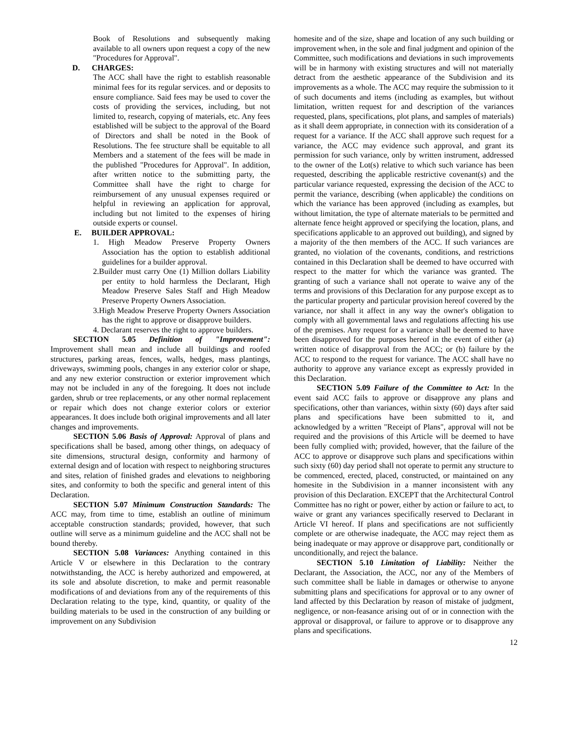Book of Resolutions and subsequently making available to all owners upon request a copy of the new "Procedures for Approval".
D. CHARGES:
The ACC shall have the right to establish reasonable minimal fees for its regular services. and or deposits to ensure compliance. Said fees may be used to cover the costs of providing the services, including, but not limited to, research, copying of materials, etc. Any fees established will be subject to the approval of the Board of Directors and shall be noted in the Book of Resolutions. The fee structure shall be equitable to all Members and a statement of the fees will be made in the published "Procedures for Approval". In addition, after written notice to the submitting party, the Committee shall have the right to charge for reimbursement of any unusual expenses required or helpful in reviewing an application for approval, including but not limited to the expenses of hiring outside experts or counsel.
E. BUILDER APPROVAL:
1. High Meadow Preserve Property Owners Association has the option to establish additional guidelines for a builder approval.
2.Builder must carry One (1) Million dollars Liability per entity to hold harmless the Declarant, High Meadow Preserve Sales Staff and High Meadow Preserve Property Owners Association.
3.High Meadow Preserve Property Owners Association has the right to approve or disapprove builders.
4. Declarant reserves the right to approve builders.
SECTION 5.05 Definition of "Improvement": Improvement shall mean and include all buildings and roofed structures, parking areas, fences, walls, hedges, mass plantings, driveways, swimming pools, changes in any exterior color or shape, and any new exterior construction or exterior improvement which may not be included in any of the foregoing. It does not include garden, shrub or tree replacements, or any other normal replacement or repair which does not change exterior colors or exterior appearances. It does include both original improvements and all later changes and improvements.
SECTION 5.06 Basis of Approval: Approval of plans and specifications shall be based, among other things, on adequacy of site dimensions, structural design, conformity and harmony of external design and of location with respect to neighboring structures and sites, relation of finished grades and elevations to neighboring sites, and conformity to both the specific and general intent of this Declaration.
SECTION 5.07 Minimum Construction Standards: The ACC may, from time to time, establish an outline of minimum acceptable construction standards; provided, however, that such outline will serve as a minimum guideline and the ACC shall not be bound thereby.
SECTION 5.08 Variances: Anything contained in this Article V or elsewhere in this Declaration to the contrary notwithstanding, the ACC is hereby authorized and empowered, at its sole and absolute discretion, to make and permit reasonable modifications of and deviations from any of the requirements of this Declaration relating to the type, kind, quantity, or quality of the building materials to be used in the construction of any building or improvement on any Subdivision
homesite and of the size, shape and location of any such building or improvement when, in the sole and final judgment and opinion of the Committee, such modifications and deviations in such improvements will be in harmony with existing structures and will not materially detract from the aesthetic appearance of the Subdivision and its improvements as a whole. The ACC may require the submission to it of such documents and items (including as examples, but without limitation, written request for and description of the variances requested, plans, specifications, plot plans, and samples of materials) as it shall deem appropriate, in connection with its consideration of a request for a variance. If the ACC shall approve such request for a variance, the ACC may evidence such approval, and grant its permission for such variance, only by written instrument, addressed to the owner of the Lot(s) relative to which such variance has been requested, describing the applicable restrictive covenant(s) and the particular variance requested, expressing the decision of the ACC to permit the variance, describing (when applicable) the conditions on which the variance has been approved (including as examples, but without limitation, the type of alternate materials to be permitted and alternate fence height approved or specifying the location, plans, and specifications applicable to an approved out building), and signed by a majority of the then members of the ACC. If such variances are granted, no violation of the covenants, conditions, and restrictions contained in this Declaration shall be deemed to have occurred with respect to the matter for which the variance was granted. The granting of such a variance shall not operate to waive any of the terms and provisions of this Declaration for any purpose except as to the particular property and particular provision hereof covered by the variance, nor shall it affect in any way the owner's obligation to comply with all governmental laws and regulations affecting his use of the premises. Any request for a variance shall be deemed to have been disapproved for the purposes hereof in the event of either (a) written notice of disapproval from the ACC; or (b) failure by the ACC to respond to the request for variance. The ACC shall have no authority to approve any variance except as expressly provided in this Declaration.
SECTION 5.09 Failure of the Committee to Act: In the event said ACC fails to approve or disapprove any plans and specifications, other than variances, within sixty (60) days after said plans and specifications have been submitted to it, and acknowledged by a written "Receipt of Plans", approval will not be required and the provisions of this Article will be deemed to have been fully complied with; provided, however, that the failure of the ACC to approve or disapprove such plans and specifications within such sixty (60) day period shall not operate to permit any structure to be commenced, erected, placed, constructed, or maintained on any homesite in the Subdivision in a manner inconsistent with any provision of this Declaration. EXCEPT that the Architectural Control Committee has no right or power, either by action or failure to act, to waive or grant any variances specifically reserved to Declarant in Article VI hereof. If plans and specifications are not sufficiently complete or are otherwise inadequate, the ACC may reject them as being inadequate or may approve or disapprove part, conditionally or unconditionally, and reject the balance.
SECTION 5.10 Limitation of Liability: Neither the Declarant, the Association, the ACC, nor any of the Members of such committee shall be liable in damages or otherwise to anyone submitting plans and specifications for approval or to any owner of land affected by this Declaration by reason of mistake of judgment, negligence, or non-feasance arising out of or in connection with the approval or disapproval, or failure to approve or to disapprove any plans and specifications.
12